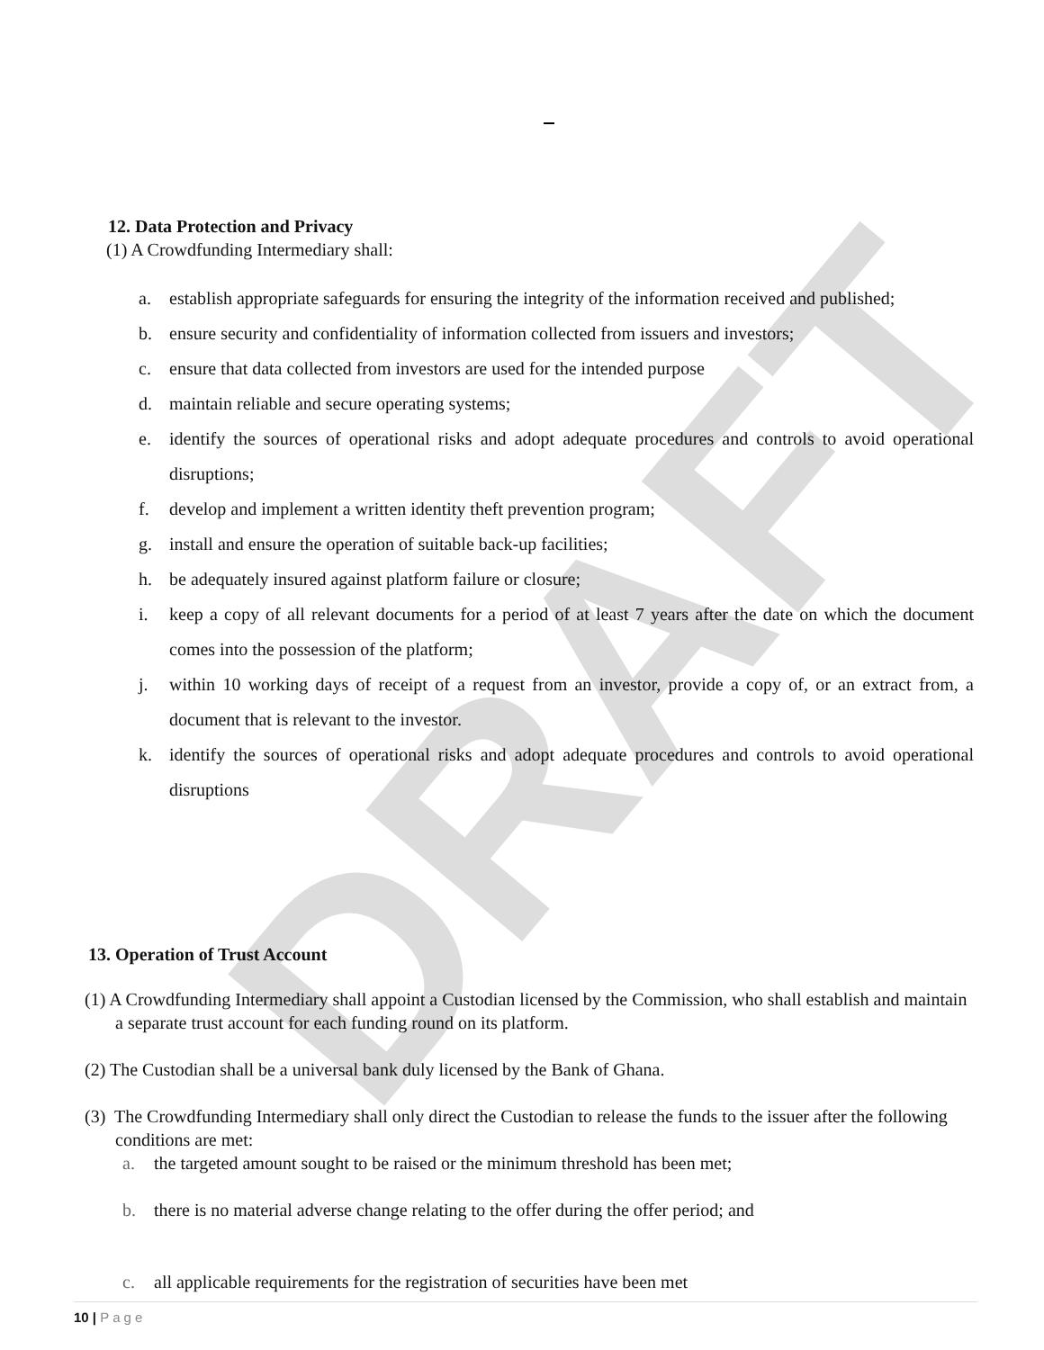DRAFT
12. Data Protection and Privacy
(1) A Crowdfunding Intermediary shall:
a. establish appropriate safeguards for ensuring the integrity of the information received and published;
b. ensure security and confidentiality of information collected from issuers and investors;
c. ensure that data collected from investors are used for the intended purpose
d. maintain reliable and secure operating systems;
e. identify the sources of operational risks and adopt adequate procedures and controls to avoid operational disruptions;
f. develop and implement a written identity theft prevention program;
g. install and ensure the operation of suitable back-up facilities;
h. be adequately insured against platform failure or closure;
i. keep a copy of all relevant documents for a period of at least 7 years after the date on which the document comes into the possession of the platform;
j. within 10 working days of receipt of a request from an investor, provide a copy of, or an extract from, a document that is relevant to the investor.
k. identify the sources of operational risks and adopt adequate procedures and controls to avoid operational disruptions
13. Operation of Trust Account
(1) A Crowdfunding Intermediary shall appoint a Custodian licensed by the Commission, who shall establish and maintain a separate trust account for each funding round on its platform.
(2) The Custodian shall be a universal bank duly licensed by the Bank of Ghana.
(3) The Crowdfunding Intermediary shall only direct the Custodian to release the funds to the issuer after the following conditions are met:
a. the targeted amount sought to be raised or the minimum threshold has been met;
b. there is no material adverse change relating to the offer during the offer period; and
c. all applicable requirements for the registration of securities have been met
10 | Page